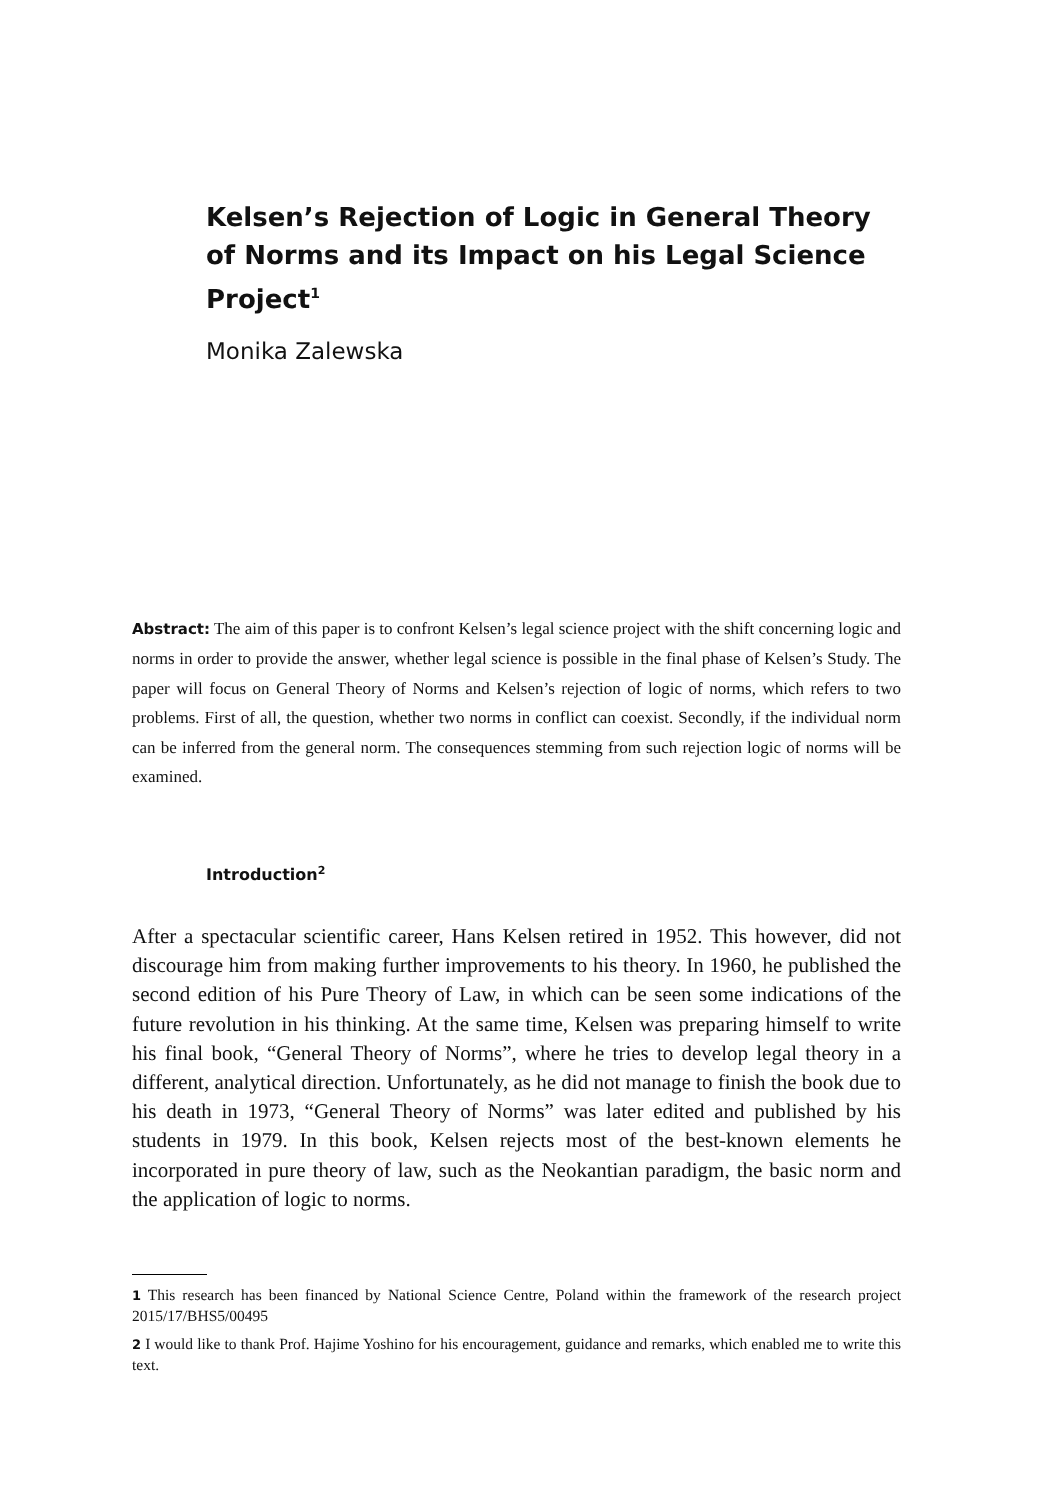Kelsen’s Rejection of Logic in General Theory of Norms and its Impact on his Legal Science Project<sup>1</sup>
Monika Zalewska
Abstract: The aim of this paper is to confront Kelsen’s legal science project with the shift concerning logic and norms in order to provide the answer, whether legal science is possible in the final phase of Kelsen’s Study. The paper will focus on General Theory of Norms and Kelsen’s rejection of logic of norms, which refers to two problems. First of all, the question, whether two norms in conflict can coexist. Secondly, if the individual norm can be inferred from the general norm. The consequences stemming from such rejection logic of norms will be examined.
Introduction<sup>2</sup>
After a spectacular scientific career, Hans Kelsen retired in 1952. This however, did not discourage him from making further improvements to his theory. In 1960, he published the second edition of his Pure Theory of Law, in which can be seen some indications of the future revolution in his thinking. At the same time, Kelsen was preparing himself to write his final book, “General Theory of Norms”, where he tries to develop legal theory in a different, analytical direction. Unfortunately, as he did not manage to finish the book due to his death in 1973, “General Theory of Norms” was later edited and published by his students in 1979. In this book, Kelsen rejects most of the best-known elements he incorporated in pure theory of law, such as the Neokantian paradigm, the basic norm and the application of logic to norms.
1 This research has been financed by National Science Centre, Poland within the framework of the research project 2015/17/BHS5/00495
2 I would like to thank Prof. Hajime Yoshino for his encouragement, guidance and remarks, which enabled me to write this text.